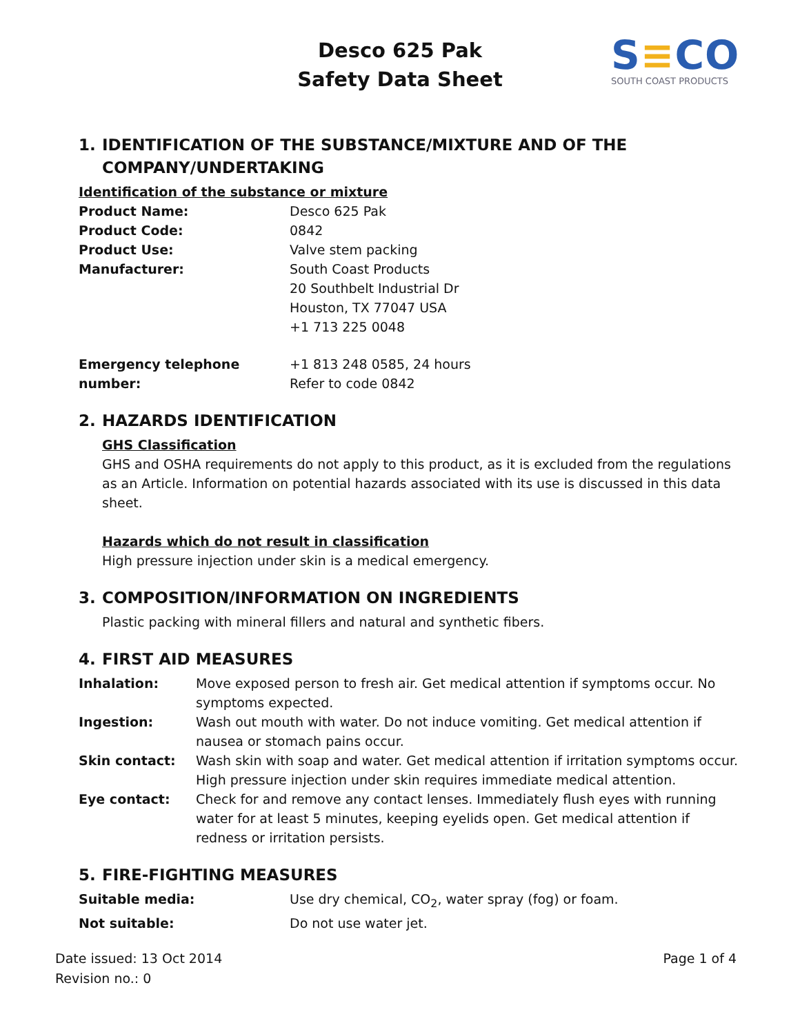Desco 625 Pak
Safety Data Sheet
S≡CO
SOUTH COAST PRODUCTS
1. IDENTIFICATION OF THE SUBSTANCE/MIXTURE AND OF THE
COMPANY/UNDERTAKING
Identification of the substance or mixture
| Product Name: | Desco 625 Pak |
| Product Code: | 0842 |
| Product Use: | Valve stem packing |
| Manufacturer: | South Coast Products 20 Southbelt Industrial Dr Houston, TX 77047 USA +1 713 225 0048 |
| Emergency telephone number: | +1 813 248 0585, 24 hours Refer to code 0842 |
2. HAZARDS IDENTIFICATION
GHS Classification
GHS and OSHA requirements do not apply to this product, as it is excluded from the regulations as an Article. Information on potential hazards associated with its use is discussed in this data sheet.
Hazards which do not result in classification
High pressure injection under skin is a medical emergency.
3. COMPOSITION/INFORMATION ON INGREDIENTS
Plastic packing with mineral fillers and natural and synthetic fibers.
4. FIRST AID MEASURES
| Inhalation: | Move exposed person to fresh air. Get medical attention if symptoms occur. No symptoms expected. |
| Ingestion: | Wash out mouth with water. Do not induce vomiting. Get medical attention if nausea or stomach pains occur. |
| Skin contact: | Wash skin with soap and water. Get medical attention if irritation symptoms occur. High pressure injection under skin requires immediate medical attention. |
| Eye contact: | Check for and remove any contact lenses. Immediately flush eyes with running water for at least 5 minutes, keeping eyelids open. Get medical attention if redness or irritation persists. |
5. FIRE-FIGHTING MEASURES
| Suitable media: | Use dry chemical, CO<sub>2</sub>, water spray (fog) or foam. |
| Not suitable: | Do not use water jet. |
Date issued: 13 Oct 2014
Revision no.: 0
Page 1 of 4